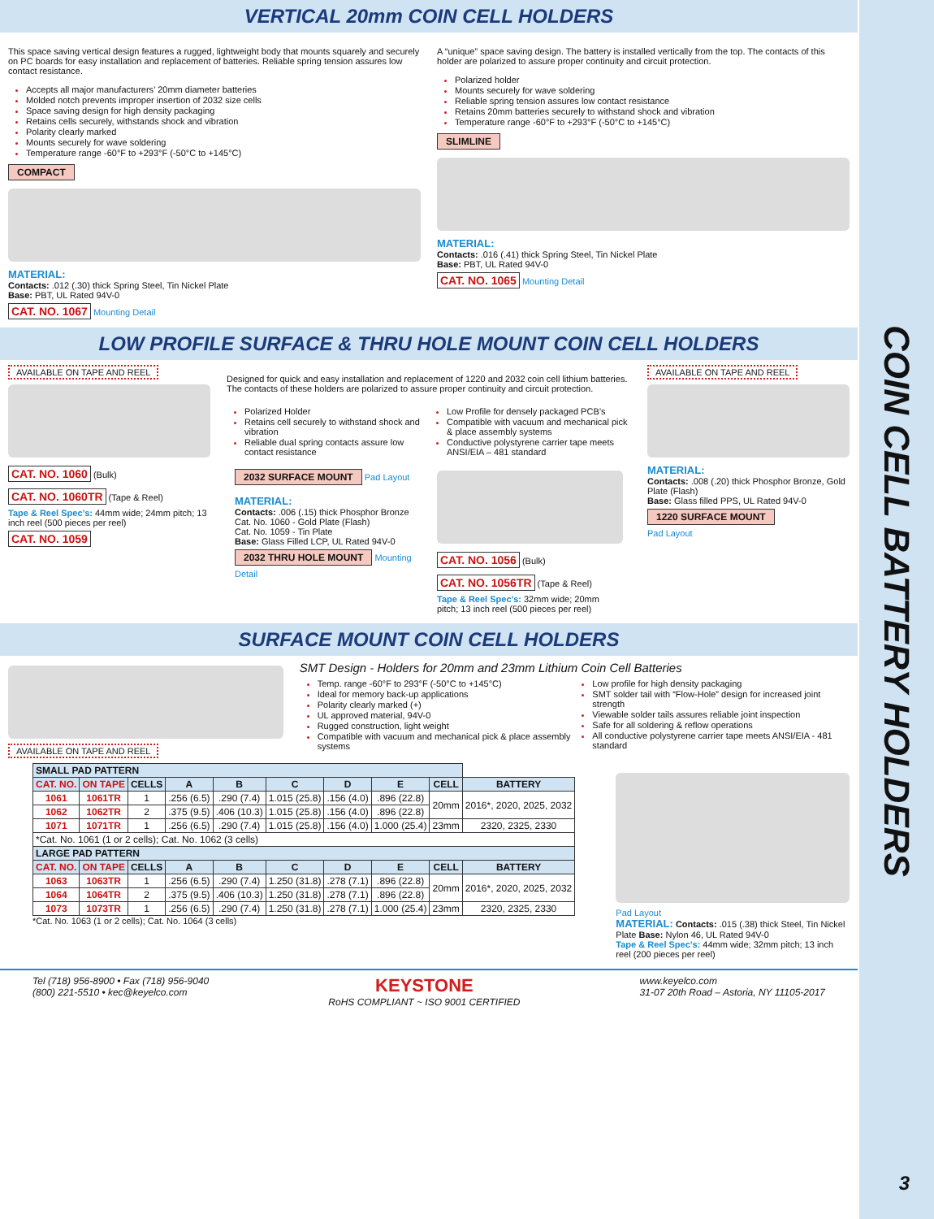COIN CELL BATTERY HOLDERS
VERTICAL 20mm COIN CELL HOLDERS
This space saving vertical design features a rugged, lightweight body that mounts squarely and securely on PC boards for easy installation and replacement of batteries. Reliable spring tension assures low contact resistance.
Accepts all major manufacturers’ 20mm diameter batteries
Molded notch prevents improper insertion of 2032 size cells
Space saving design for high density packaging
Retains cells securely, withstands shock and vibration
Polarity clearly marked
Mounts securely for wave soldering
Temperature range -60°F to +293°F (-50°C to +145°C)
COMPACT
MATERIAL:
Contacts: .012 (.30) thick Spring Steel, Tin Nickel Plate
Base: PBT, UL Rated 94V-0
CAT. NO. 1067 Mounting Detail
A “unique” space saving design. The battery is installed vertically from the top. The contacts of this holder are polarized to assure proper continuity and circuit protection.
Polarized holder
Mounts securely for wave soldering
Reliable spring tension assures low contact resistance
Retains 20mm batteries securely to withstand shock and vibration
Temperature range -60°F to +293°F (-50°C to +145°C)
SLIMLINE
MATERIAL:
Contacts: .016 (.41) thick Spring Steel, Tin Nickel Plate
Base: PBT, UL Rated 94V-0
CAT. NO. 1065 Mounting Detail
LOW PROFILE SURFACE & THRU HOLE MOUNT COIN CELL HOLDERS
AVAILABLE ON TAPE AND REEL
CAT. NO. 1060 (Bulk) CAT. NO. 1060TR (Tape & Reel)
Tape & Reel Spec’s: 44mm wide; 24mm pitch; 13 inch reel (500 pieces per reel)
CAT. NO. 1059
Designed for quick and easy installation and replacement of 1220 and 2032 coin cell lithium batteries. The contacts of these holders are polarized to assure proper continuity and circuit protection.
Polarized Holder
Retains cell securely to withstand shock and vibration
Reliable dual spring contacts assure low contact resistance
Low Profile for densely packaged PCB’s
Compatible with vacuum and mechanical pick & place assembly systems
Conductive polystyrene carrier tape meets ANSI/EIA – 481 standard
2032 SURFACE MOUNT Pad Layout
MATERIAL:
Contacts: .006 (.15) thick Phosphor Bronze
Cat. No. 1060 - Gold Plate (Flash)
Cat. No. 1059 - Tin Plate
Base: Glass Filled LCP, UL Rated 94V-0
2032 THRU HOLE MOUNT Mounting Detail
CAT. NO. 1056 (Bulk)
CAT. NO. 1056TR (Tape & Reel)
Tape & Reel Spec’s: 32mm wide; 20mm pitch; 13 inch reel (500 pieces per reel)
AVAILABLE ON TAPE AND REEL
MATERIAL:
Contacts: .008 (.20) thick Phosphor Bronze, Gold Plate (Flash)
Base: Glass filled PPS, UL Rated 94V-0
1220 SURFACE MOUNT
Pad Layout
SURFACE MOUNT COIN CELL HOLDERS
AVAILABLE ON TAPE AND REEL
SMT Design - Holders for 20mm and 23mm Lithium Coin Cell Batteries
Temp. range -60°F to 293°F (-50°C to +145°C)
Ideal for memory back-up applications
Polarity clearly marked (+)
UL approved material, 94V-0
Rugged construction, light weight
Compatible with vacuum and mechanical pick & place assembly systems
Low profile for high density packaging
SMT solder tail with “Flow-Hole” design for increased joint strength
Viewable solder tails assures reliable joint inspection
Safe for all soldering & reflow operations
All conductive polystyrene carrier tape meets ANSI/EIA - 481 standard
| SMALL PAD PATTERN | | | | | | | | | |
| --- | --- | --- | --- | --- | --- | --- | --- | --- | --- |
| CAT. NO. | ON TAPE | CELLS | A | B | C | D | E | CELL | BATTERY |
| 1061 | 1061TR | 1 | .256 (6.5) | .290 (7.4) | 1.015 (25.8) | .156 (4.0) | .896 (22.8) | 20mm | 2016*, 2020, 2025, 2032 |
| 1062 | 1062TR | 2 | .375 (9.5) | .406 (10.3) | 1.015 (25.8) | .156 (4.0) | .896 (22.8) | | |
| 1071 | 1071TR | 1 | .256 (6.5) | .290 (7.4) | 1.015 (25.8) | .156 (4.0) | 1.000 (25.4) | 23mm | 2320, 2325, 2330 |
| *Cat. No. 1061 (1 or 2 cells); Cat. No. 1062 (3 cells) | | | | | | | | | |
| LARGE PAD PATTERN | | | | | | | | | |
| CAT. NO. | ON TAPE | CELLS | A | B | C | D | E | CELL | BATTERY |
| 1063 | 1063TR | 1 | .256 (6.5) | .290 (7.4) | 1.250 (31.8) | .278 (7.1) | .896 (22.8) | 20mm | 2016*, 2020, 2025, 2032 |
| 1064 | 1064TR | 2 | .375 (9.5) | .406 (10.3) | 1.250 (31.8) | .278 (7.1) | .896 (22.8) | | |
| 1073 | 1073TR | 1 | .256 (6.5) | .290 (7.4) | 1.250 (31.8) | .278 (7.1) | 1.000 (25.4) | 23mm | 2320, 2325, 2330 |
*Cat. No. 1063 (1 or 2 cells); Cat. No. 1064 (3 cells)
Pad Layout
MATERIAL: Contacts: .015 (.38) thick Steel, Tin Nickel Plate Base: Nylon 46, UL Rated 94V-0
Tape & Reel Spec’s: 44mm wide; 32mm pitch; 13 inch reel (200 pieces per reel)
Tel (718) 956-8900 • Fax (718) 956-9040
(800) 221-5510 • kec@keyelco.com
KEYSTONE
RoHS COMPLIANT ~ ISO 9001 CERTIFIED
www.keyelco.com
31-07 20th Road – Astoria, NY 11105-2017
3